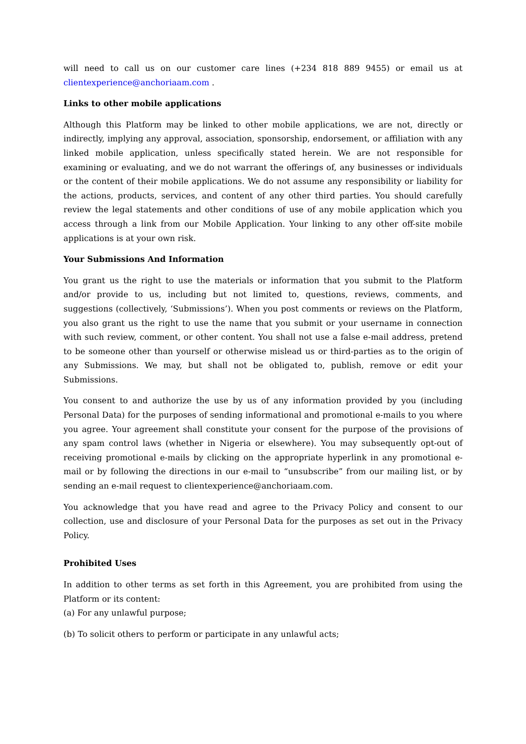will need to call us on our customer care lines (+234 818 889 9455) or email us at clientexperience@anchoriaam.com .
Links to other mobile applications
Although this Platform may be linked to other mobile applications, we are not, directly or indirectly, implying any approval, association, sponsorship, endorsement, or affiliation with any linked mobile application, unless specifically stated herein. We are not responsible for examining or evaluating, and we do not warrant the offerings of, any businesses or individuals or the content of their mobile applications. We do not assume any responsibility or liability for the actions, products, services, and content of any other third parties. You should carefully review the legal statements and other conditions of use of any mobile application which you access through a link from our Mobile Application. Your linking to any other off-site mobile applications is at your own risk.
Your Submissions And Information
You grant us the right to use the materials or information that you submit to the Platform and/or provide to us, including but not limited to, questions, reviews, comments, and suggestions (collectively, ‘Submissions’). When you post comments or reviews on the Platform, you also grant us the right to use the name that you submit or your username in connection with such review, comment, or other content. You shall not use a false e-mail address, pretend to be someone other than yourself or otherwise mislead us or third-parties as to the origin of any Submissions. We may, but shall not be obligated to, publish, remove or edit your Submissions.
You consent to and authorize the use by us of any information provided by you (including Personal Data) for the purposes of sending informational and promotional e-mails to you where you agree. Your agreement shall constitute your consent for the purpose of the provisions of any spam control laws (whether in Nigeria or elsewhere). You may subsequently opt-out of receiving promotional e-mails by clicking on the appropriate hyperlink in any promotional e-mail or by following the directions in our e-mail to “unsubscribe” from our mailing list, or by sending an e-mail request to clientexperience@anchoriaam.com.
You acknowledge that you have read and agree to the Privacy Policy and consent to our collection, use and disclosure of your Personal Data for the purposes as set out in the Privacy Policy.
Prohibited Uses
In addition to other terms as set forth in this Agreement, you are prohibited from using the Platform or its content:
(a) For any unlawful purpose;
(b) To solicit others to perform or participate in any unlawful acts;